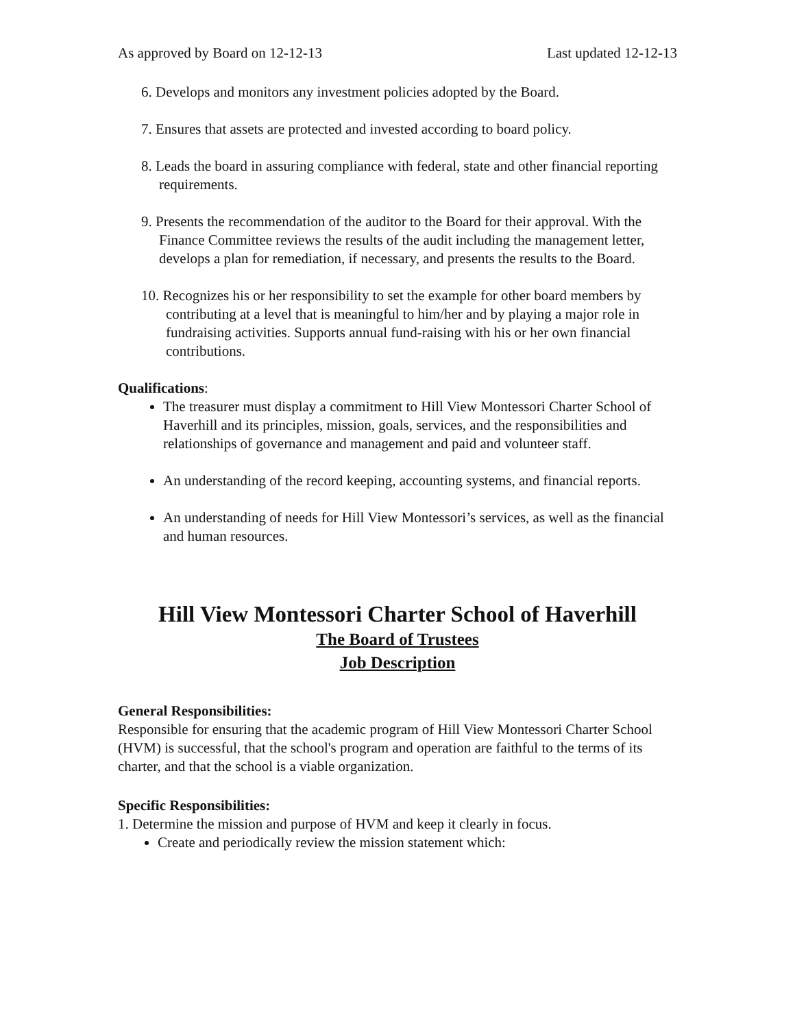As approved by Board on 12-12-13 Last updated 12-12-13
6. Develops and monitors any investment policies adopted by the Board.
7. Ensures that assets are protected and invested according to board policy.
8. Leads the board in assuring compliance with federal, state and other financial reporting requirements.
9. Presents the recommendation of the auditor to the Board for their approval. With the Finance Committee reviews the results of the audit including the management letter, develops a plan for remediation, if necessary, and presents the results to the Board.
10. Recognizes his or her responsibility to set the example for other board members by contributing at a level that is meaningful to him/her and by playing a major role in fundraising activities. Supports annual fund-raising with his or her own financial contributions.
Qualifications:
The treasurer must display a commitment to Hill View Montessori Charter School of Haverhill and its principles, mission, goals, services, and the responsibilities and relationships of governance and management and paid and volunteer staff.
An understanding of the record keeping, accounting systems, and financial reports.
An understanding of needs for Hill View Montessori’s services, as well as the financial and human resources.
Hill View Montessori Charter School of Haverhill
The Board of Trustees
Job Description
General Responsibilities:
Responsible for ensuring that the academic program of Hill View Montessori Charter School (HVM) is successful, that the school's program and operation are faithful to the terms of its charter, and that the school is a viable organization.
Specific Responsibilities:
1. Determine the mission and purpose of HVM and keep it clearly in focus.
Create and periodically review the mission statement which: